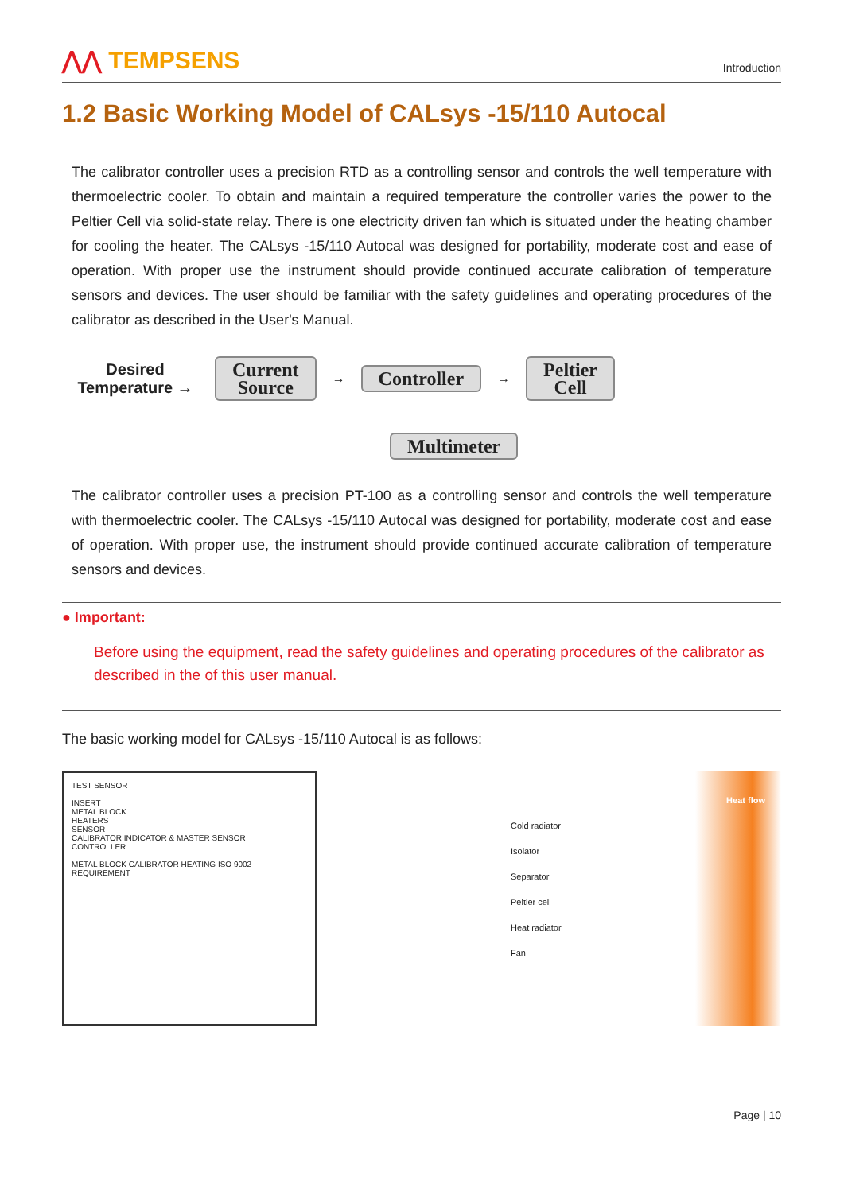⋀⋀ TEMPSENS
Introduction
1.2 Basic Working Model of CALsys -15/110 Autocal
The calibrator controller uses a precision RTD as a controlling sensor and controls the well temperature with thermoelectric cooler. To obtain and maintain a required temperature the controller varies the power to the Peltier Cell via solid-state relay. There is one electricity driven fan which is situated under the heating chamber for cooling the heater. The CALsys -15/110 Autocal was designed for portability, moderate cost and ease of operation. With proper use the instrument should provide continued accurate calibration of temperature sensors and devices. The user should be familiar with the safety guidelines and operating procedures of the calibrator as described in the User's Manual.
Desired Temperature →
Current
Source
→
Controller
→
Peltier
Cell
Multimeter
The calibrator controller uses a precision PT-100 as a controlling sensor and controls the well temperature with thermoelectric cooler. The CALsys -15/110 Autocal was designed for portability, moderate cost and ease of operation. With proper use, the instrument should provide continued accurate calibration of temperature sensors and devices.
● Important:
Before using the equipment, read the safety guidelines and operating procedures of the calibrator as described in the of this user manual.
The basic working model for CALsys -15/110 Autocal is as follows:
TEST SENSOR
INSERT
METAL BLOCK
HEATERS
SENSOR
CALIBRATOR INDICATOR & MASTER SENSOR
CONTROLLER
METAL BLOCK CALIBRATOR HEATING ISO 9002 REQUIREMENT
Heat flow
Cold radiator
Isolator
Separator
Peltier cell
Heat radiator
Fan
Page | 10